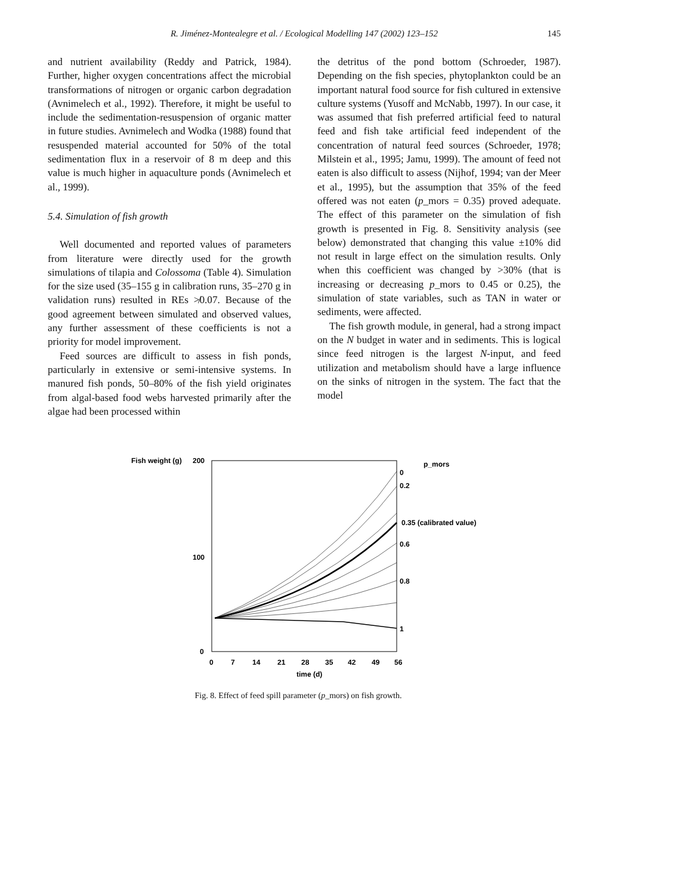R. Jiménez-Montealegre et al. / Ecological Modelling 147 (2002) 123–152
145
and nutrient availability (Reddy and Patrick, 1984). Further, higher oxygen concentrations affect the microbial transformations of nitrogen or organic carbon degradation (Avnimelech et al., 1992). Therefore, it might be useful to include the sedimentation-resuspension of organic matter in future studies. Avnimelech and Wodka (1988) found that resuspended material accounted for 50% of the total sedimentation flux in a reservoir of 8 m deep and this value is much higher in aquaculture ponds (Avnimelech et al., 1999).
5.4. Simulation of fish growth
Well documented and reported values of parameters from literature were directly used for the growth simulations of tilapia and Colossoma (Table 4). Simulation for the size used (35–155 g in calibration runs, 35–270 g in validation runs) resulted in REs ≯0.07. Because of the good agreement between simulated and observed values, any further assessment of these coefficients is not a priority for model improvement.
Feed sources are difficult to assess in fish ponds, particularly in extensive or semi-intensive systems. In manured fish ponds, 50–80% of the fish yield originates from algal-based food webs harvested primarily after the algae had been processed within
the detritus of the pond bottom (Schroeder, 1987). Depending on the fish species, phytoplankton could be an important natural food source for fish cultured in extensive culture systems (Yusoff and McNabb, 1997). In our case, it was assumed that fish preferred artificial feed to natural feed and fish take artificial feed independent of the concentration of natural feed sources (Schroeder, 1978; Milstein et al., 1995; Jamu, 1999). The amount of feed not eaten is also difficult to assess (Nijhof, 1994; van der Meer et al., 1995), but the assumption that 35% of the feed offered was not eaten (p_mors = 0.35) proved adequate. The effect of this parameter on the simulation of fish growth is presented in Fig. 8. Sensitivity analysis (see below) demonstrated that changing this value ±10% did not result in large effect on the simulation results. Only when this coefficient was changed by >30% (that is increasing or decreasing p_mors to 0.45 or 0.25), the simulation of state variables, such as TAN in water or sediments, were affected.
The fish growth module, in general, had a strong impact on the N budget in water and in sediments. This is logical since feed nitrogen is the largest N-input, and feed utilization and metabolism should have a large influence on the sinks of nitrogen in the system. The fact that the model
Fish weight (g)
200
100
0
0
7
14
21
28
35
42
49
56
time (d)
p_mors
0
0.2
0.35 (calibrated value)
0.6
0.8
1
Fig. 8. Effect of feed spill parameter (p_mors) on fish growth.